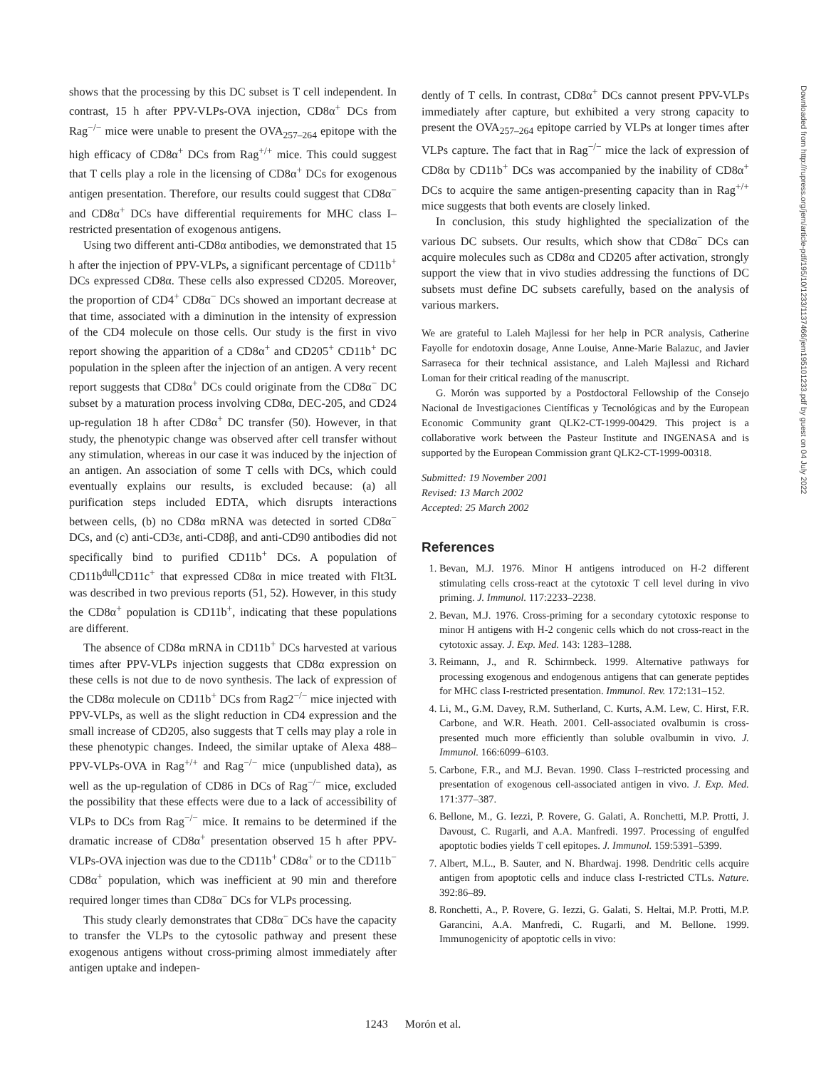shows that the processing by this DC subset is T cell independent. In contrast, 15 h after PPV-VLPs-OVA injection, CD8α<sup>+</sup> DCs from Rag<sup>−/−</sup> mice were unable to present the OVA<sub>257–264</sub> epitope with the high efficacy of CD8α<sup>+</sup> DCs from Rag<sup>+/+</sup> mice. This could suggest that T cells play a role in the licensing of CD8α<sup>+</sup> DCs for exogenous antigen presentation. Therefore, our results could suggest that CD8α<sup>−</sup> and CD8α<sup>+</sup> DCs have differential requirements for MHC class I–restricted presentation of exogenous antigens.
Using two different anti-CD8α antibodies, we demonstrated that 15 h after the injection of PPV-VLPs, a significant percentage of CD11b<sup>+</sup> DCs expressed CD8α. These cells also expressed CD205. Moreover, the proportion of CD4<sup>+</sup> CD8α<sup>−</sup> DCs showed an important decrease at that time, associated with a diminution in the intensity of expression of the CD4 molecule on those cells. Our study is the first in vivo report showing the apparition of a CD8α<sup>+</sup> and CD205<sup>+</sup> CD11b<sup>+</sup> DC population in the spleen after the injection of an antigen. A very recent report suggests that CD8α<sup>+</sup> DCs could originate from the CD8α<sup>−</sup> DC subset by a maturation process involving CD8α, DEC-205, and CD24 up-regulation 18 h after CD8α<sup>+</sup> DC transfer (50). However, in that study, the phenotypic change was observed after cell transfer without any stimulation, whereas in our case it was induced by the injection of an antigen. An association of some T cells with DCs, which could eventually explains our results, is excluded because: (a) all purification steps included EDTA, which disrupts interactions between cells, (b) no CD8α mRNA was detected in sorted CD8α<sup>−</sup> DCs, and (c) anti-CD3ε, anti-CD8β, and anti-CD90 antibodies did not specifically bind to purified CD11b<sup>+</sup> DCs. A population of CD11b<sup>dull</sup>CD11c<sup>+</sup> that expressed CD8α in mice treated with Flt3L was described in two previous reports (51, 52). However, in this study the CD8α<sup>+</sup> population is CD11b<sup>+</sup>, indicating that these populations are different.
The absence of CD8α mRNA in CD11b<sup>+</sup> DCs harvested at various times after PPV-VLPs injection suggests that CD8α expression on these cells is not due to de novo synthesis. The lack of expression of the CD8α molecule on CD11b<sup>+</sup> DCs from Rag2<sup>−/−</sup> mice injected with PPV-VLPs, as well as the slight reduction in CD4 expression and the small increase of CD205, also suggests that T cells may play a role in these phenotypic changes. Indeed, the similar uptake of Alexa 488–PPV-VLPs-OVA in Rag<sup>+/+</sup> and Rag<sup>−/−</sup> mice (unpublished data), as well as the up-regulation of CD86 in DCs of Rag<sup>−/−</sup> mice, excluded the possibility that these effects were due to a lack of accessibility of VLPs to DCs from Rag<sup>−/−</sup> mice. It remains to be determined if the dramatic increase of CD8α<sup>+</sup> presentation observed 15 h after PPV-VLPs-OVA injection was due to the CD11b<sup>+</sup> CD8α<sup>+</sup> or to the CD11b<sup>−</sup> CD8α<sup>+</sup> population, which was inefficient at 90 min and therefore required longer times than CD8α<sup>−</sup> DCs for VLPs processing.
This study clearly demonstrates that CD8α<sup>−</sup> DCs have the capacity to transfer the VLPs to the cytosolic pathway and present these exogenous antigens without cross-priming almost immediately after antigen uptake and indepen-
dently of T cells. In contrast, CD8α<sup>+</sup> DCs cannot present PPV-VLPs immediately after capture, but exhibited a very strong capacity to present the OVA<sub>257–264</sub> epitope carried by VLPs at longer times after VLPs capture. The fact that in Rag<sup>−/−</sup> mice the lack of expression of CD8α by CD11b<sup>+</sup> DCs was accompanied by the inability of CD8α<sup>+</sup> DCs to acquire the same antigen-presenting capacity than in Rag<sup>+/+</sup> mice suggests that both events are closely linked.
In conclusion, this study highlighted the specialization of the various DC subsets. Our results, which show that CD8α<sup>−</sup> DCs can acquire molecules such as CD8α and CD205 after activation, strongly support the view that in vivo studies addressing the functions of DC subsets must define DC subsets carefully, based on the analysis of various markers.
We are grateful to Laleh Majlessi for her help in PCR analysis, Catherine Fayolle for endotoxin dosage, Anne Louise, Anne-Marie Balazuc, and Javier Sarraseca for their technical assistance, and Laleh Majlessi and Richard Loman for their critical reading of the manuscript.
G. Morón was supported by a Postdoctoral Fellowship of the Consejo Nacional de Investigaciones Científicas y Tecnológicas and by the European Economic Community grant QLK2-CT-1999-00429. This project is a collaborative work between the Pasteur Institute and INGENASA and is supported by the European Commission grant QLK2-CT-1999-00318.
Submitted: 19 November 2001
Revised: 13 March 2002
Accepted: 25 March 2002
References
1. Bevan, M.J. 1976. Minor H antigens introduced on H-2 different stimulating cells cross-react at the cytotoxic T cell level during in vivo priming. J. Immunol. 117:2233–2238.
2. Bevan, M.J. 1976. Cross-priming for a secondary cytotoxic response to minor H antigens with H-2 congenic cells which do not cross-react in the cytotoxic assay. J. Exp. Med. 143: 1283–1288.
3. Reimann, J., and R. Schirmbeck. 1999. Alternative pathways for processing exogenous and endogenous antigens that can generate peptides for MHC class I-restricted presentation. Immunol. Rev. 172:131–152.
4. Li, M., G.M. Davey, R.M. Sutherland, C. Kurts, A.M. Lew, C. Hirst, F.R. Carbone, and W.R. Heath. 2001. Cell-associated ovalbumin is cross-presented much more efficiently than soluble ovalbumin in vivo. J. Immunol. 166:6099–6103.
5. Carbone, F.R., and M.J. Bevan. 1990. Class I–restricted processing and presentation of exogenous cell-associated antigen in vivo. J. Exp. Med. 171:377–387.
6. Bellone, M., G. Iezzi, P. Rovere, G. Galati, A. Ronchetti, M.P. Protti, J. Davoust, C. Rugarli, and A.A. Manfredi. 1997. Processing of engulfed apoptotic bodies yields T cell epitopes. J. Immunol. 159:5391–5399.
7. Albert, M.L., B. Sauter, and N. Bhardwaj. 1998. Dendritic cells acquire antigen from apoptotic cells and induce class I-restricted CTLs. Nature. 392:86–89.
8. Ronchetti, A., P. Rovere, G. Iezzi, G. Galati, S. Heltai, M.P. Protti, M.P. Garancini, A.A. Manfredi, C. Rugarli, and M. Bellone. 1999. Immunogenicity of apoptotic cells in vivo:
Downloaded from http://rupress.org/jem/article-pdf/195/10/1233/1137466/jem195101233.pdf by guest on 04 July 2022
1243 Morón et al.